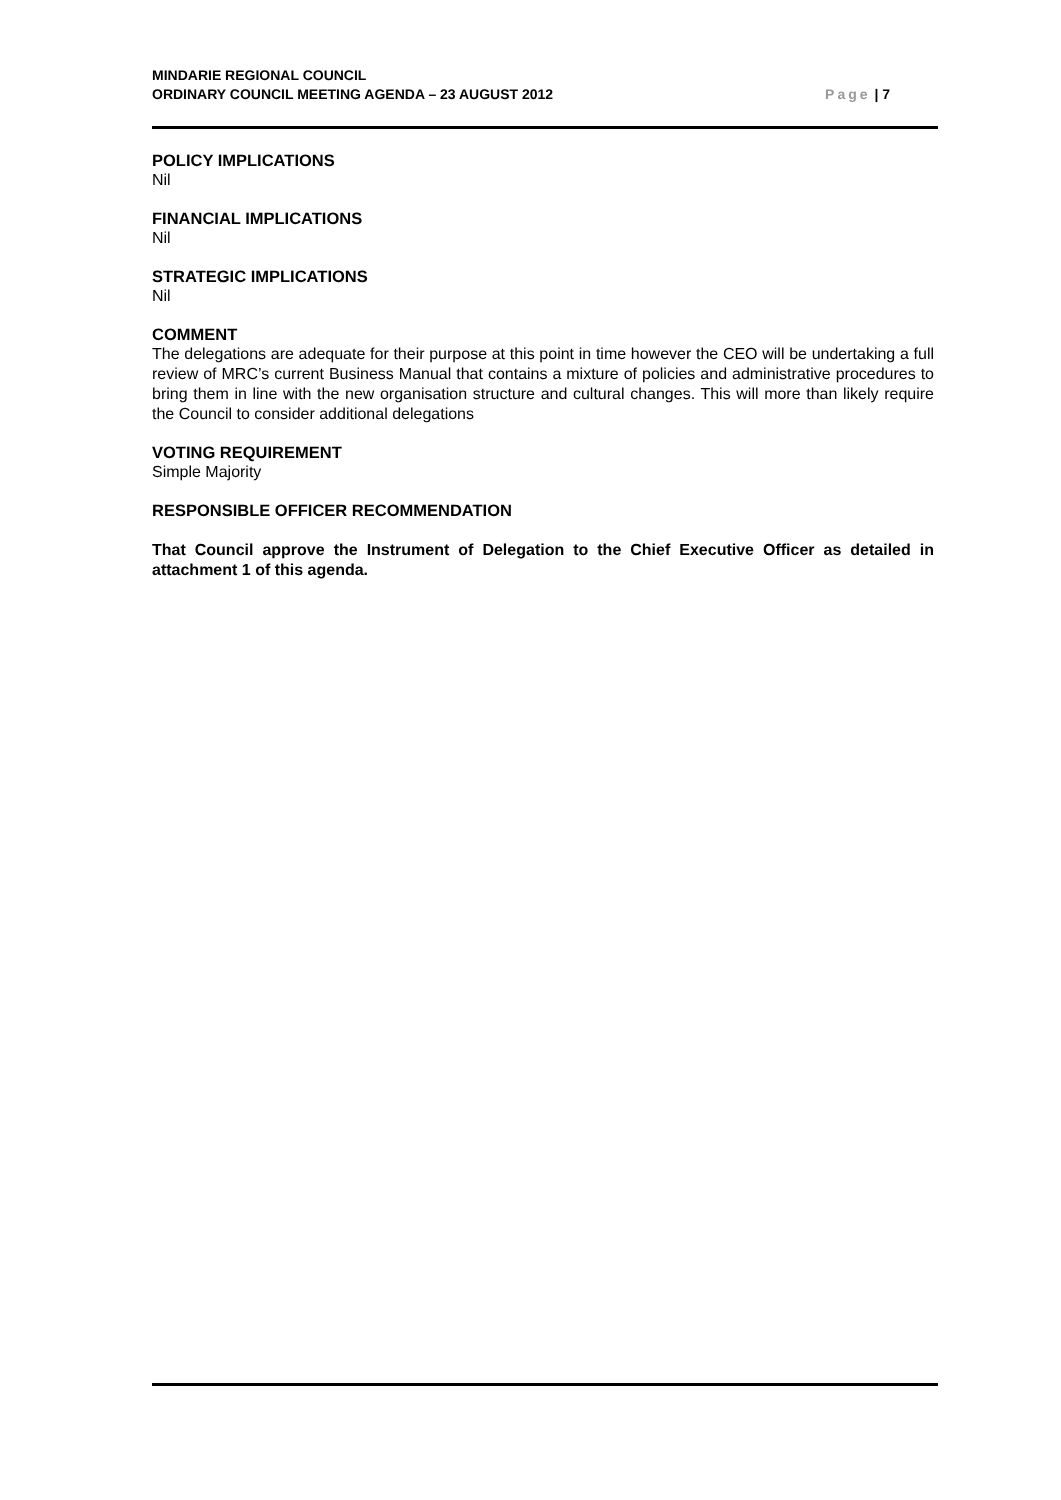MINDARIE REGIONAL COUNCIL
ORDINARY COUNCIL MEETING AGENDA – 23 AUGUST 2012
Page | 7
POLICY IMPLICATIONS
Nil
FINANCIAL IMPLICATIONS
Nil
STRATEGIC IMPLICATIONS
Nil
COMMENT
The delegations are adequate for their purpose at this point in time however the CEO will be undertaking a full review of MRC’s current Business Manual that contains a mixture of policies and administrative procedures to bring them in line with the new organisation structure and cultural changes. This will more than likely require the Council to consider additional delegations
VOTING REQUIREMENT
Simple Majority
RESPONSIBLE OFFICER RECOMMENDATION
That Council approve the Instrument of Delegation to the Chief Executive Officer as detailed in attachment 1 of this agenda.